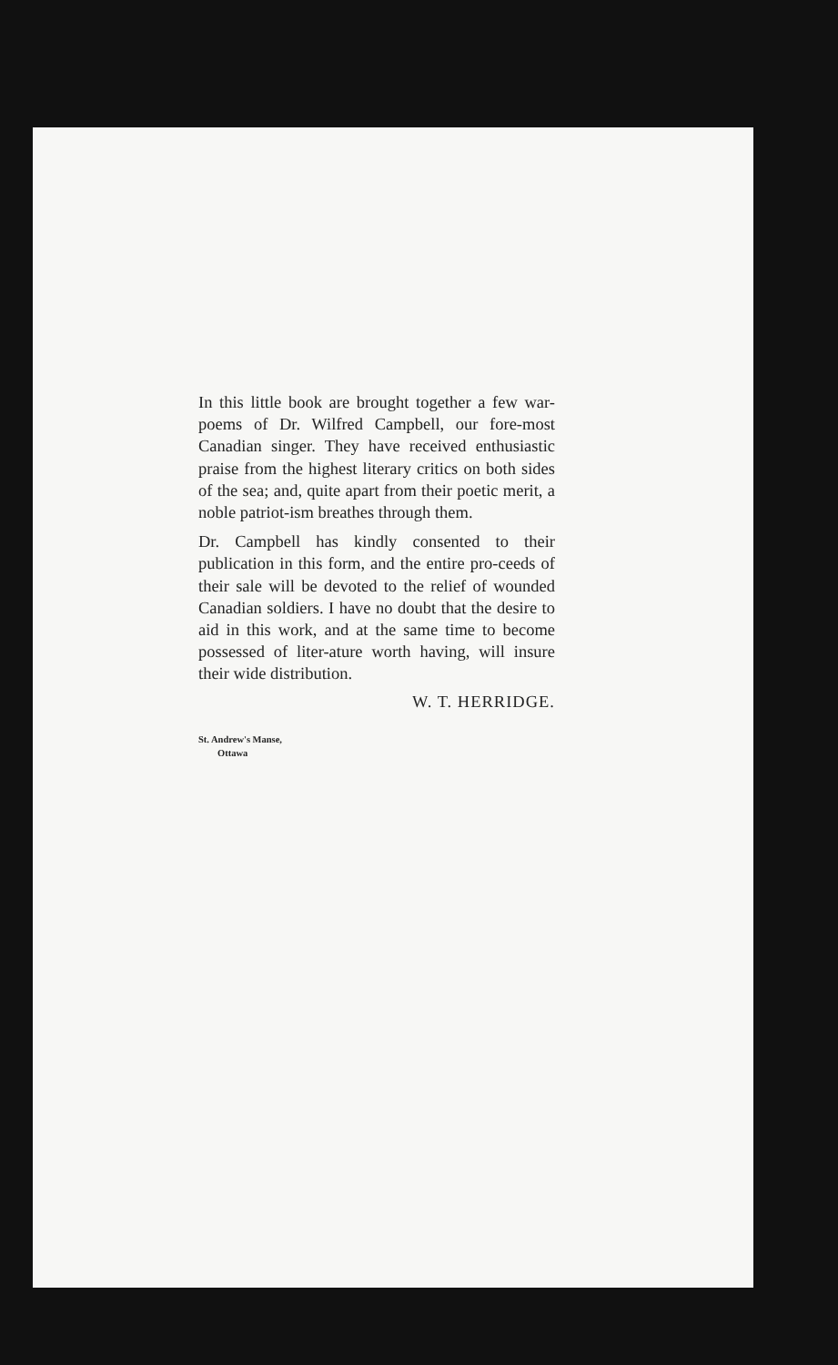In this little book are brought together a few war-poems of Dr. Wilfred Campbell, our fore-most Canadian singer. They have received enthusiastic praise from the highest literary critics on both sides of the sea; and, quite apart from their poetic merit, a noble patriot-ism breathes through them.
Dr. Campbell has kindly consented to their publication in this form, and the entire pro-ceeds of their sale will be devoted to the relief of wounded Canadian soldiers. I have no doubt that the desire to aid in this work, and at the same time to become possessed of liter-ature worth having, will insure their wide distribution.
W. T. HERRIDGE.
St. Andrew's Manse,
Ottawa